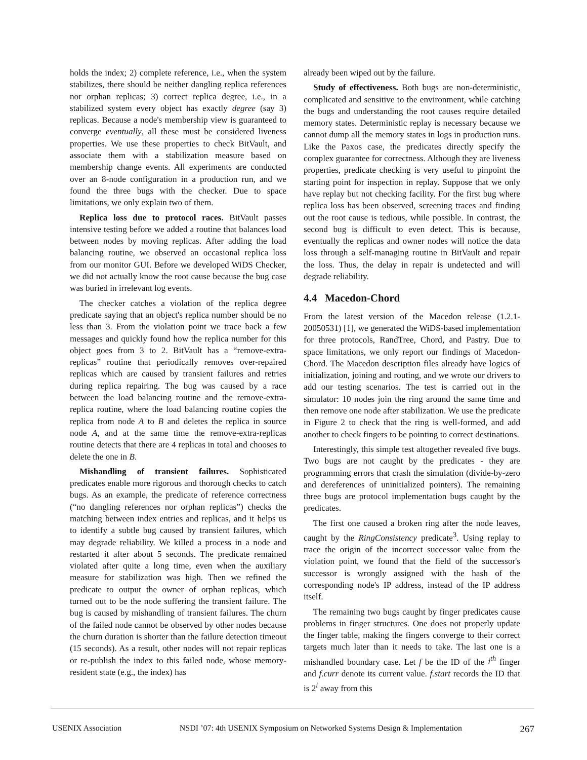holds the index; 2) complete reference, i.e., when the system stabilizes, there should be neither dangling replica references nor orphan replicas; 3) correct replica degree, i.e., in a stabilized system every object has exactly degree (say 3) replicas. Because a node's membership view is guaranteed to converge eventually, all these must be considered liveness properties. We use these properties to check BitVault, and associate them with a stabilization measure based on membership change events. All experiments are conducted over an 8-node configuration in a production run, and we found the three bugs with the checker. Due to space limitations, we only explain two of them.
Replica loss due to protocol races. BitVault passes intensive testing before we added a routine that balances load between nodes by moving replicas. After adding the load balancing routine, we observed an occasional replica loss from our monitor GUI. Before we developed WiDS Checker, we did not actually know the root cause because the bug case was buried in irrelevant log events.
The checker catches a violation of the replica degree predicate saying that an object's replica number should be no less than 3. From the violation point we trace back a few messages and quickly found how the replica number for this object goes from 3 to 2. BitVault has a “remove-extra-replicas” routine that periodically removes over-repaired replicas which are caused by transient failures and retries during replica repairing. The bug was caused by a race between the load balancing routine and the remove-extra-replica routine, where the load balancing routine copies the replica from node A to B and deletes the replica in source node A, and at the same time the remove-extra-replicas routine detects that there are 4 replicas in total and chooses to delete the one in B.
Mishandling of transient failures. Sophisticated predicates enable more rigorous and thorough checks to catch bugs. As an example, the predicate of reference correctness (“no dangling references nor orphan replicas”) checks the matching between index entries and replicas, and it helps us to identify a subtle bug caused by transient failures, which may degrade reliability. We killed a process in a node and restarted it after about 5 seconds. The predicate remained violated after quite a long time, even when the auxiliary measure for stabilization was high. Then we refined the predicate to output the owner of orphan replicas, which turned out to be the node suffering the transient failure. The bug is caused by mishandling of transient failures. The churn of the failed node cannot be observed by other nodes because the churn duration is shorter than the failure detection timeout (15 seconds). As a result, other nodes will not repair replicas or re-publish the index to this failed node, whose memory-resident state (e.g., the index) has
already been wiped out by the failure.
Study of effectiveness. Both bugs are non-deterministic, complicated and sensitive to the environment, while catching the bugs and understanding the root causes require detailed memory states. Deterministic replay is necessary because we cannot dump all the memory states in logs in production runs. Like the Paxos case, the predicates directly specify the complex guarantee for correctness. Although they are liveness properties, predicate checking is very useful to pinpoint the starting point for inspection in replay. Suppose that we only have replay but not checking facility. For the first bug where replica loss has been observed, screening traces and finding out the root cause is tedious, while possible. In contrast, the second bug is difficult to even detect. This is because, eventually the replicas and owner nodes will notice the data loss through a self-managing routine in BitVault and repair the loss. Thus, the delay in repair is undetected and will degrade reliability.
4.4 Macedon-Chord
From the latest version of the Macedon release (1.2.1-20050531) [1], we generated the WiDS-based implementation for three protocols, RandTree, Chord, and Pastry. Due to space limitations, we only report our findings of Macedon-Chord. The Macedon description files already have logics of initialization, joining and routing, and we wrote our drivers to add our testing scenarios. The test is carried out in the simulator: 10 nodes join the ring around the same time and then remove one node after stabilization. We use the predicate in Figure 2 to check that the ring is well-formed, and add another to check fingers to be pointing to correct destinations.
Interestingly, this simple test altogether revealed five bugs. Two bugs are not caught by the predicates - they are programming errors that crash the simulation (divide-by-zero and dereferences of uninitialized pointers). The remaining three bugs are protocol implementation bugs caught by the predicates.
The first one caused a broken ring after the node leaves, caught by the RingConsistency predicate<sup>3</sup>. Using replay to trace the origin of the incorrect successor value from the violation point, we found that the field of the successor's successor is wrongly assigned with the hash of the corresponding node's IP address, instead of the IP address itself.
The remaining two bugs caught by finger predicates cause problems in finger structures. One does not properly update the finger table, making the fingers converge to their correct targets much later than it needs to take. The last one is a mishandled boundary case. Let f be the ID of the i<sup>th</sup> finger and f.curr denote its current value. f.start records the ID that is 2<sup>i</sup> away from this
USENIX Association NSDI ’07: 4th USENIX Symposium on Networked Systems Design & Implementation 267